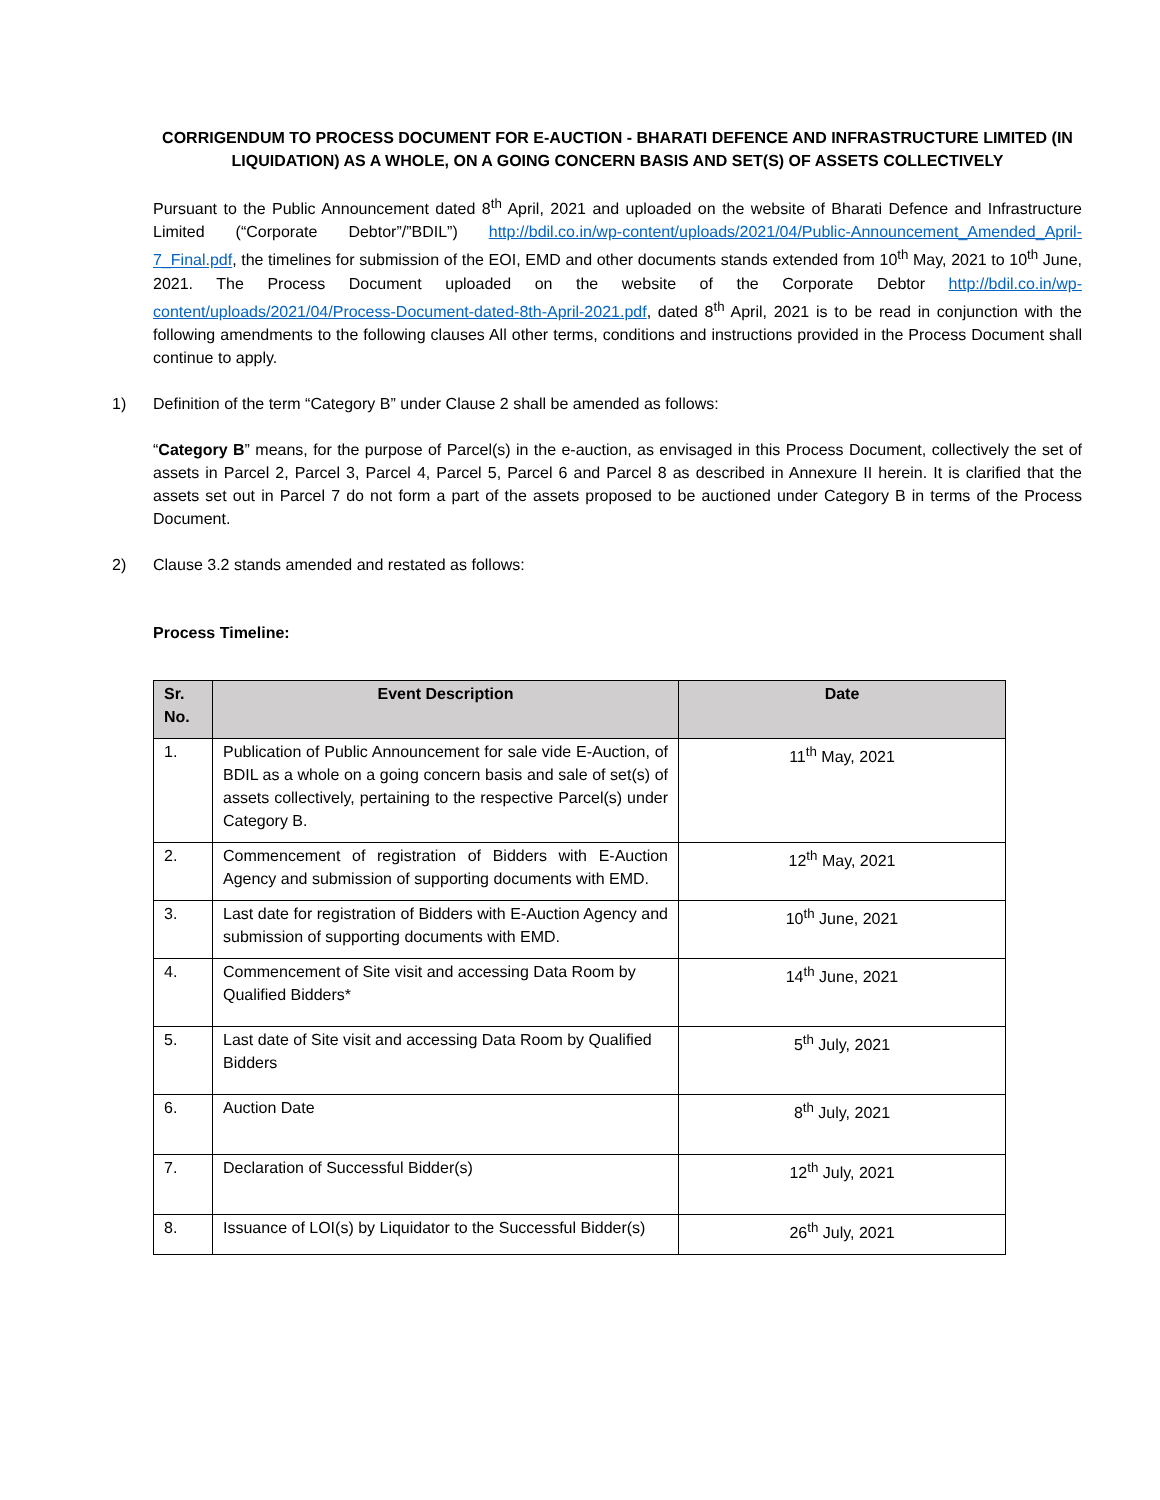CORRIGENDUM TO PROCESS DOCUMENT FOR E-AUCTION - BHARATI DEFENCE AND INFRASTRUCTURE LIMITED (IN LIQUIDATION) AS A WHOLE, ON A GOING CONCERN BASIS AND SET(S) OF ASSETS COLLECTIVELY
Pursuant to the Public Announcement dated 8<sup>th</sup> April, 2021 and uploaded on the website of Bharati Defence and Infrastructure Limited (“Corporate Debtor”/”BDIL”) http://bdil.co.in/wp-content/uploads/2021/04/Public-Announcement_Amended_April-7_Final.pdf, the timelines for submission of the EOI, EMD and other documents stands extended from 10<sup>th</sup> May, 2021 to 10<sup>th</sup> June, 2021. The Process Document uploaded on the website of the Corporate Debtor http://bdil.co.in/wp-content/uploads/2021/04/Process-Document-dated-8th-April-2021.pdf, dated 8<sup>th</sup> April, 2021 is to be read in conjunction with the following amendments to the following clauses All other terms, conditions and instructions provided in the Process Document shall continue to apply.
1) Definition of the term “Category B” under Clause 2 shall be amended as follows:
“Category B” means, for the purpose of Parcel(s) in the e-auction, as envisaged in this Process Document, collectively the set of assets in Parcel 2, Parcel 3, Parcel 4, Parcel 5, Parcel 6 and Parcel 8 as described in Annexure II herein. It is clarified that the assets set out in Parcel 7 do not form a part of the assets proposed to be auctioned under Category B in terms of the Process Document.
2) Clause 3.2 stands amended and restated as follows:
Process Timeline:
| Sr. No. | Event Description | Date |
| --- | --- | --- |
| 1. | Publication of Public Announcement for sale vide E-Auction, of BDIL as a whole on a going concern basis and sale of set(s) of assets collectively, pertaining to the respective Parcel(s) under Category B. | 11<sup>th</sup> May, 2021 |
| 2. | Commencement of registration of Bidders with E-Auction Agency and submission of supporting documents with EMD. | 12<sup>th</sup> May, 2021 |
| 3. | Last date for registration of Bidders with E-Auction Agency and submission of supporting documents with EMD. | 10<sup>th</sup> June, 2021 |
| 4. | Commencement of Site visit and accessing Data Room by Qualified Bidders* | 14<sup>th</sup> June, 2021 |
| 5. | Last date of Site visit and accessing Data Room by Qualified Bidders | 5<sup>th</sup> July, 2021 |
| 6. | Auction Date | 8<sup>th</sup> July, 2021 |
| 7. | Declaration of Successful Bidder(s) | 12<sup>th</sup> July, 2021 |
| 8. | Issuance of LOI(s) by Liquidator to the Successful Bidder(s) | 26<sup>th</sup> July, 2021 |